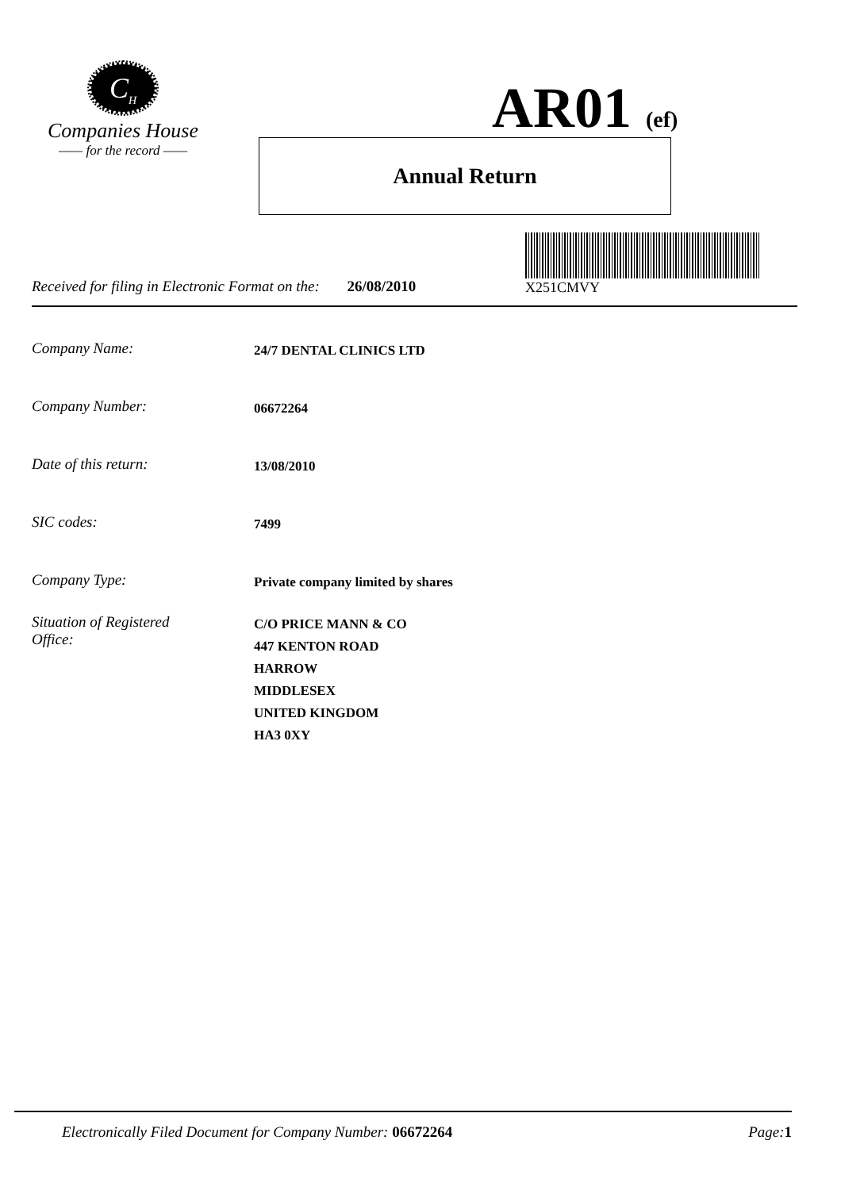C<sub>H</sub>
Companies House
—— for the record ——
AR01 (ef)
Annual Return
X251CMVY
Received for filing in Electronic Format on the: 26/08/2010
Company Name: 24/7 DENTAL CLINICS LTD
Company Number: 06672264
Date of this return: 13/08/2010
SIC codes: 7499
Company Type: Private company limited by shares
Situation of Registered
Office: C/O PRICE MANN & CO
447 KENTON ROAD
HARROW
MIDDLESEX
UNITED KINGDOM
HA3 0XY
Electronically Filed Document for Company Number: 06672264 Page: 1